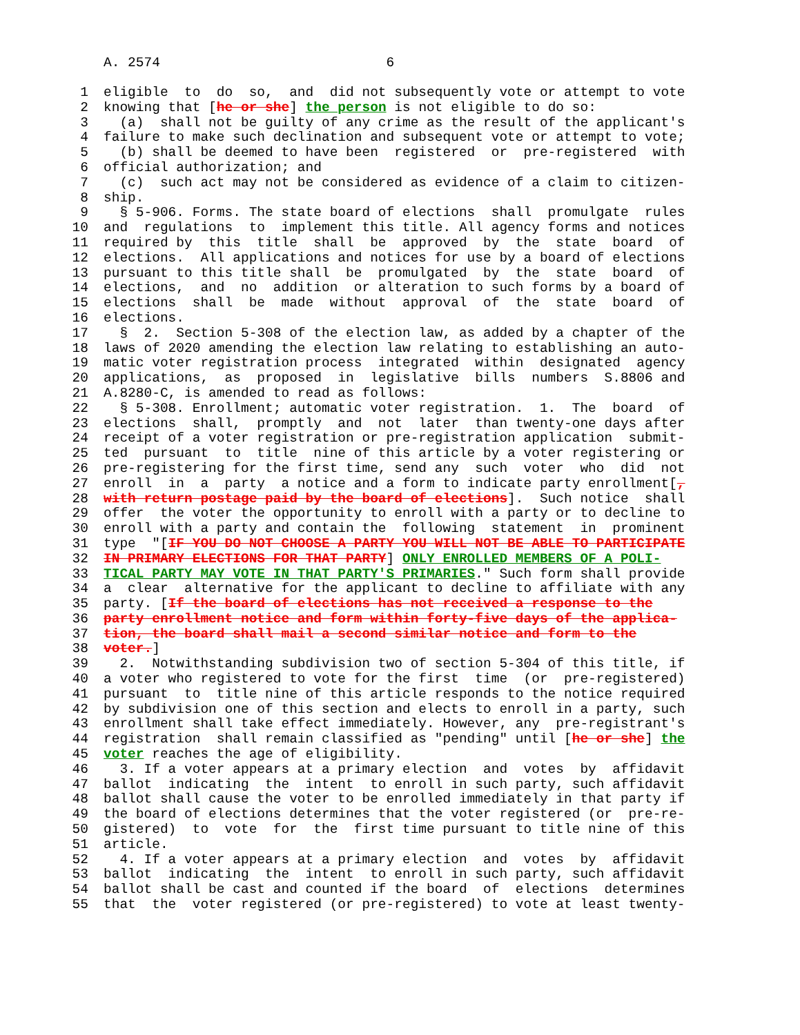A. 2574 6
1 eligible to do so, and did not subsequently vote or attempt to vote
2 knowing that [he or she] the person is not eligible to do so:
3 (a) shall not be guilty of any crime as the result of the applicant's
4 failure to make such declination and subsequent vote or attempt to vote;
5 (b) shall be deemed to have been registered or pre-registered with
6 official authorization; and
7 (c) such act may not be considered as evidence of a claim to citizen-
8 ship.
9 § 5-906. Forms. The state board of elections shall promulgate rules
10 and regulations to implement this title. All agency forms and notices
11 required by this title shall be approved by the state board of
12 elections. All applications and notices for use by a board of elections
13 pursuant to this title shall be promulgated by the state board of
14 elections, and no addition or alteration to such forms by a board of
15 elections shall be made without approval of the state board of
16 elections.
17 § 2. Section 5-308 of the election law, as added by a chapter of the
18 laws of 2020 amending the election law relating to establishing an auto-
19 matic voter registration process integrated within designated agency
20 applications, as proposed in legislative bills numbers S.8806 and
21 A.8280-C, is amended to read as follows:
22 § 5-308. Enrollment; automatic voter registration. 1. The board of
23 elections shall, promptly and not later than twenty-one days after
24 receipt of a voter registration or pre-registration application submit-
25 ted pursuant to title nine of this article by a voter registering or
26 pre-registering for the first time, send any such voter who did not
27 enroll in a party a notice and a form to indicate party enrollment[,
28 with return postage paid by the board of elections]. Such notice shall
29 offer the voter the opportunity to enroll with a party or to decline to
30 enroll with a party and contain the following statement in prominent
31 type "[IF YOU DO NOT CHOOSE A PARTY YOU WILL NOT BE ABLE TO PARTICIPATE
32 IN PRIMARY ELECTIONS FOR THAT PARTY] ONLY ENROLLED MEMBERS OF A POLI-
33 TICAL PARTY MAY VOTE IN THAT PARTY'S PRIMARIES." Such form shall provide
34 a clear alternative for the applicant to decline to affiliate with any
35 party. [If the board of elections has not received a response to the
36 party enrollment notice and form within forty-five days of the applica-
37 tion, the board shall mail a second similar notice and form to the
38 voter.]
39 2. Notwithstanding subdivision two of section 5-304 of this title, if
40 a voter who registered to vote for the first time (or pre-registered)
41 pursuant to title nine of this article responds to the notice required
42 by subdivision one of this section and elects to enroll in a party, such
43 enrollment shall take effect immediately. However, any pre-registrant's
44 registration shall remain classified as "pending" until [he or she] the
45 voter reaches the age of eligibility.
46 3. If a voter appears at a primary election and votes by affidavit
47 ballot indicating the intent to enroll in such party, such affidavit
48 ballot shall cause the voter to be enrolled immediately in that party if
49 the board of elections determines that the voter registered (or pre-re-
50 gistered) to vote for the first time pursuant to title nine of this
51 article.
52 4. If a voter appears at a primary election and votes by affidavit
53 ballot indicating the intent to enroll in such party, such affidavit
54 ballot shall be cast and counted if the board of elections determines
55 that the voter registered (or pre-registered) to vote at least twenty-